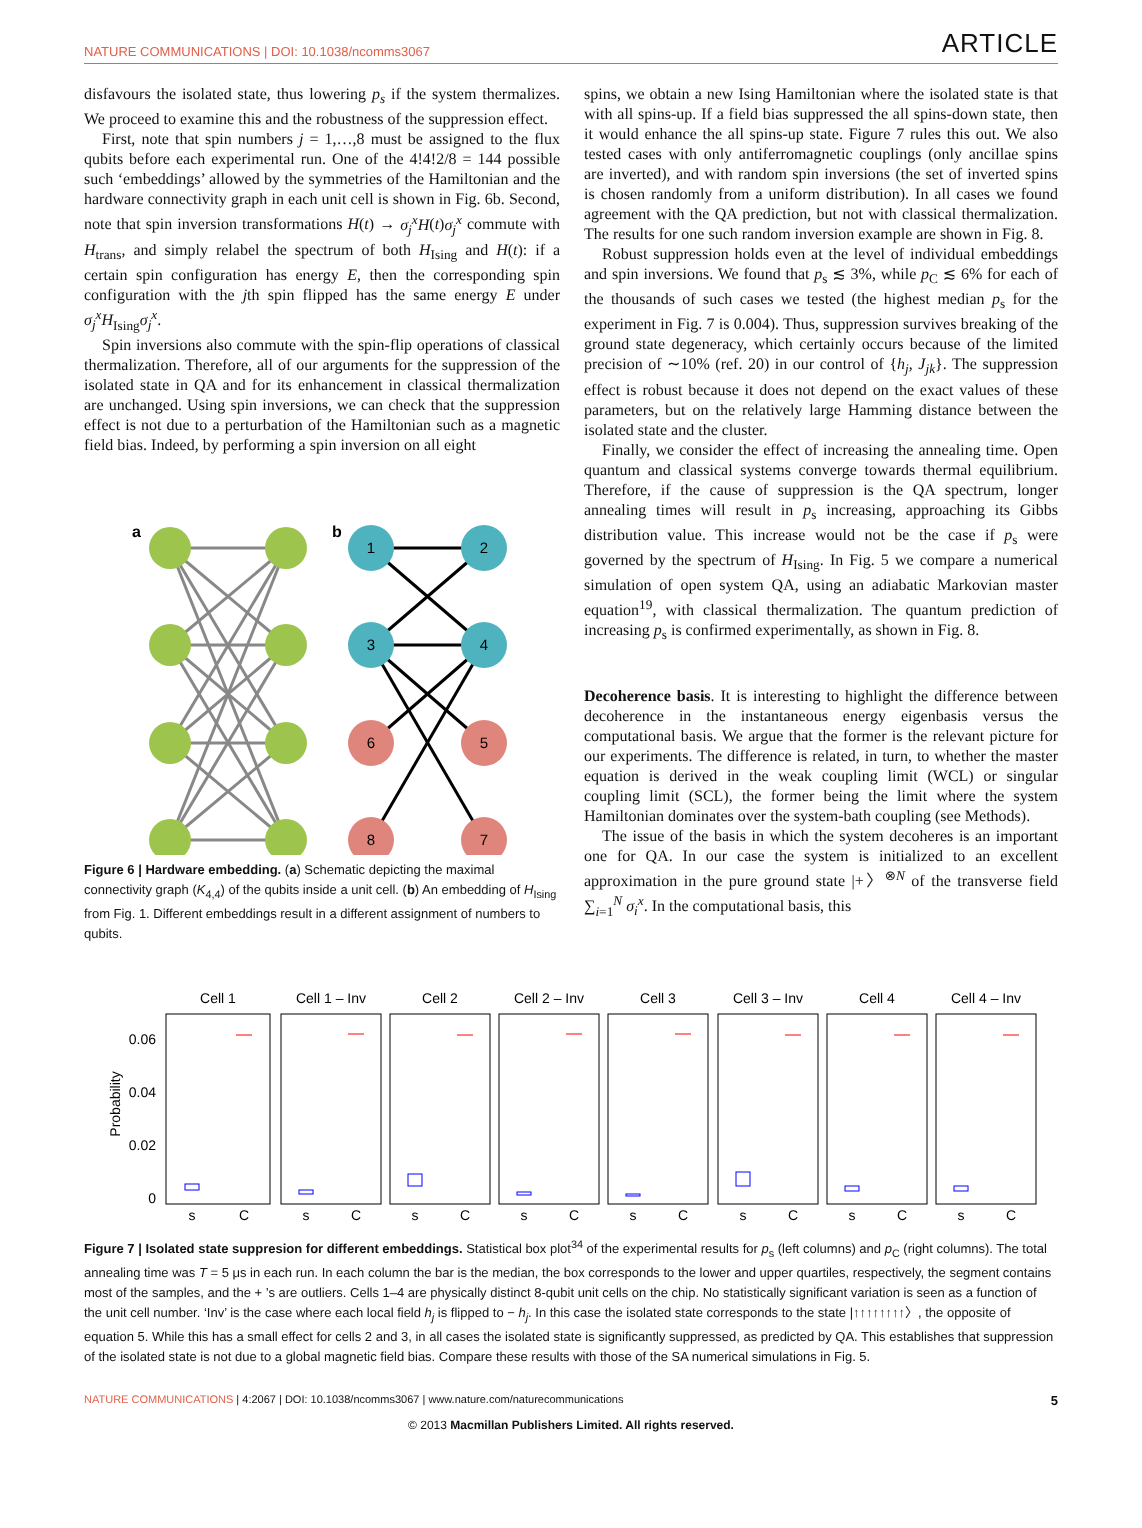NATURE COMMUNICATIONS | DOI: 10.1038/ncomms3067 ARTICLE
disfavours the isolated state, thus lowering p<sub>s</sub> if the system thermalizes. We proceed to examine this and the robustness of the suppression effect.
First, note that spin numbers j = 1,…,8 must be assigned to the flux qubits before each experimental run. One of the 4!4!2/8 = 144 possible such ‘embeddings’ allowed by the symmetries of the Hamiltonian and the hardware connectivity graph in each unit cell is shown in Fig. 6b. Second, note that spin inversion transformations H(t) → σ<sub>j</sub><sup>x</sup>H(t)σ<sub>j</sub><sup>x</sup> commute with H<sub>trans</sub>, and simply relabel the spectrum of both H<sub>Ising</sub> and H(t): if a certain spin configuration has energy E, then the corresponding spin configuration with the jth spin flipped has the same energy E under σ<sub>j</sub><sup>x</sup>H<sub>Ising</sub>σ<sub>j</sub><sup>x</sup>.
Spin inversions also commute with the spin-flip operations of classical thermalization. Therefore, all of our arguments for the suppression of the isolated state in QA and for its enhancement in classical thermalization are unchanged. Using spin inversions, we can check that the suppression effect is not due to a perturbation of the Hamiltonian such as a magnetic field bias. Indeed, by performing a spin inversion on all eight
a
b
1
2
3
4
6
5
8
7
Figure 6 | Hardware embedding. (a) Schematic depicting the maximal connectivity graph (K<sub>4,4</sub>) of the qubits inside a unit cell. (b) An embedding of H<sub>Ising</sub> from Fig. 1. Different embeddings result in a different assignment of numbers to qubits.
spins, we obtain a new Ising Hamiltonian where the isolated state is that with all spins-up. If a field bias suppressed the all spins-down state, then it would enhance the all spins-up state. Figure 7 rules this out. We also tested cases with only antiferromagnetic couplings (only ancillae spins are inverted), and with random spin inversions (the set of inverted spins is chosen randomly from a uniform distribution). In all cases we found agreement with the QA prediction, but not with classical thermalization. The results for one such random inversion example are shown in Fig. 8.
Robust suppression holds even at the level of individual embeddings and spin inversions. We found that p<sub>s</sub> ≲ 3%, while p<sub>C</sub> ≲ 6% for each of the thousands of such cases we tested (the highest median p<sub>s</sub> for the experiment in Fig. 7 is 0.004). Thus, suppression survives breaking of the ground state degeneracy, which certainly occurs because of the limited precision of ∼10% (ref. 20) in our control of {h<sub>j</sub>, J<sub>jk</sub>}. The suppression effect is robust because it does not depend on the exact values of these parameters, but on the relatively large Hamming distance between the isolated state and the cluster.
Finally, we consider the effect of increasing the annealing time. Open quantum and classical systems converge towards thermal equilibrium. Therefore, if the cause of suppression is the QA spectrum, longer annealing times will result in p<sub>s</sub> increasing, approaching its Gibbs distribution value. This increase would not be the case if p<sub>s</sub> were governed by the spectrum of H<sub>Ising</sub>. In Fig. 5 we compare a numerical simulation of open system QA, using an adiabatic Markovian master equation<sup>19</sup>, with classical thermalization. The quantum prediction of increasing p<sub>s</sub> is confirmed experimentally, as shown in Fig. 8.
Decoherence basis. It is interesting to highlight the difference between decoherence in the instantaneous energy eigenbasis versus the computational basis. We argue that the former is the relevant picture for our experiments. The difference is related, in turn, to whether the master equation is derived in the weak coupling limit (WCL) or singular coupling limit (SCL), the former being the limit where the system Hamiltonian dominates over the system-bath coupling (see Methods).
The issue of the basis in which the system decoheres is an important one for QA. In our case the system is initialized to an excellent approximation in the pure ground state |+〉<sup>⊗N</sup> of the transverse field ∑<sub>i=1</sub><sup>N</sup> σ<sub>i</sub><sup>x</sup>. In the computational basis, this
Probability
0.06
0.04
0.02
0
Cell 1
Cell 1 – Inv
Cell 2
Cell 2 – Inv
Cell 3
Cell 3 – Inv
Cell 4
Cell 4 – Inv
s
C
s
C
s
C
s
C
s
C
s
C
s
C
s
C
Figure 7 | Isolated state suppresion for different embeddings. Statistical box plot<sup>34</sup> of the experimental results for p<sub>s</sub> (left columns) and p<sub>C</sub> (right columns). The total annealing time was T = 5 μs in each run. In each column the bar is the median, the box corresponds to the lower and upper quartiles, respectively, the segment contains most of the samples, and the + ’s are outliers. Cells 1–4 are physically distinct 8-qubit unit cells on the chip. No statistically significant variation is seen as a function of the unit cell number. ‘Inv’ is the case where each local field h<sub>j</sub> is flipped to − h<sub>j</sub>. In this case the isolated state corresponds to the state |↑↑↑↑↑↑↑↑〉, the opposite of equation 5. While this has a small effect for cells 2 and 3, in all cases the isolated state is significantly suppressed, as predicted by QA. This establishes that suppression of the isolated state is not due to a global magnetic field bias. Compare these results with those of the SA numerical simulations in Fig. 5.
NATURE COMMUNICATIONS | 4:2067 | DOI: 10.1038/ncomms3067 | www.nature.com/naturecommunications 5
© 2013 Macmillan Publishers Limited. All rights reserved.